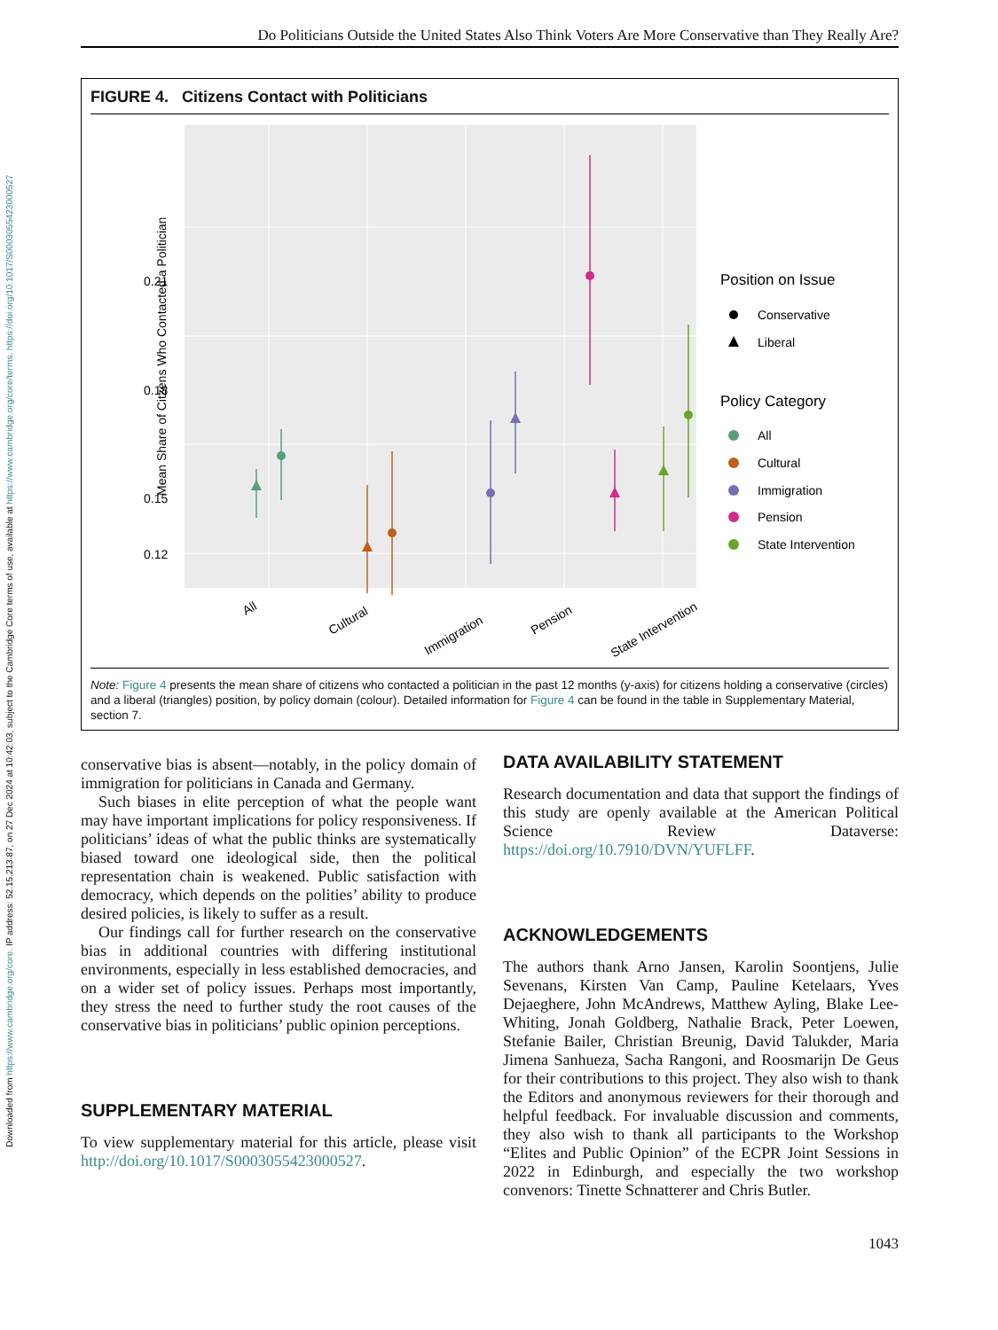Downloaded from https://www.cambridge.org/core. IP address: 52.15.213.87, on 27 Dec 2024 at 10:42:03, subject to the Cambridge Core terms of use, available at https://www.cambridge.org/core/terms. https://doi.org/10.1017/S0003055423000527
Do Politicians Outside the United States Also Think Voters Are More Conservative than They Really Are?
FIGURE 4. Citizens Contact with Politicians
0.21
0.18
0.15
0.12
Mean Share of Citzens Who Contacted a Politician
All
Cultural
Immigration
Pension
State Intervention
Position on Issue
Conservative
Liberal
Policy Category
All
Cultural
Immigration
Pension
State Intervention
Note: Figure 4 presents the mean share of citizens who contacted a politician in the past 12 months (y-axis) for citizens holding a conservative (circles) and a liberal (triangles) position, by policy domain (colour). Detailed information for Figure 4 can be found in the table in Supplementary Material, section 7.
conservative bias is absent—notably, in the policy domain of immigration for politicians in Canada and Germany.
Such biases in elite perception of what the people want may have important implications for policy responsiveness. If politicians’ ideas of what the public thinks are systematically biased toward one ideological side, then the political representation chain is weakened. Public satisfaction with democracy, which depends on the polities’ ability to produce desired policies, is likely to suffer as a result.
Our findings call for further research on the conservative bias in additional countries with differing institutional environments, especially in less established democracies, and on a wider set of policy issues. Perhaps most importantly, they stress the need to further study the root causes of the conservative bias in politicians’ public opinion perceptions.
SUPPLEMENTARY MATERIAL
To view supplementary material for this article, please visit http://doi.org/10.1017/S0003055423000527.
DATA AVAILABILITY STATEMENT
Research documentation and data that support the findings of this study are openly available at the American Political Science Review Dataverse: https://doi.org/10.7910/DVN/YUFLFF.
ACKNOWLEDGEMENTS
The authors thank Arno Jansen, Karolin Soontjens, Julie Sevenans, Kirsten Van Camp, Pauline Ketelaars, Yves Dejaeghere, John McAndrews, Matthew Ayling, Blake Lee-Whiting, Jonah Goldberg, Nathalie Brack, Peter Loewen, Stefanie Bailer, Christian Breunig, David Talukder, Maria Jimena Sanhueza, Sacha Rangoni, and Roosmarijn De Geus for their contributions to this project. They also wish to thank the Editors and anonymous reviewers for their thorough and helpful feedback. For invaluable discussion and comments, they also wish to thank all participants to the Workshop “Elites and Public Opinion” of the ECPR Joint Sessions in 2022 in Edinburgh, and especially the two workshop convenors: Tinette Schnatterer and Chris Butler.
1043